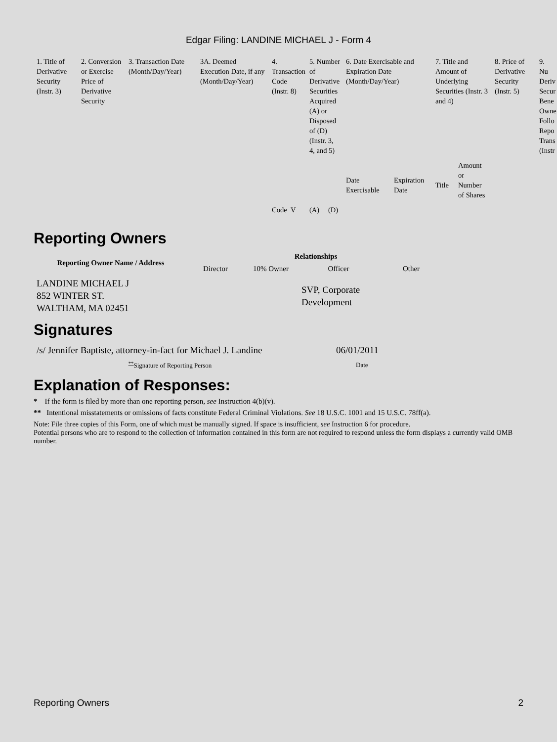Edgar Filing: LANDINE MICHAEL J - Form 4
| 1. Title of Derivative Security (Instr. 3) | 2. Conversion or Exercise Price of Derivative Security | 3. Transaction Date (Month/Day/Year) | 3A. Deemed Execution Date, if any (Month/Day/Year) | 4. Transaction Code (Instr. 8) | | 5. Number of Derivative Securities Acquired (A) or Disposed of (D) (Instr. 3, 4, and 5) | | 6. Date Exercisable and Expiration Date (Month/Day/Year) | | 7. Title and Amount of Underlying Securities (Instr. 3 and 4) | | 8. Price of Derivative Security (Instr. 5) | 9. Nu Deriv Secur Bene Owne Follo Repo Trans (Instr |
| | | | | Code | V | (A) | (D) | Date Exercisable | Expiration Date | Title | Amount or Number of Shares | | |
Reporting Owners
| Reporting Owner Name / Address | Relationships | | | |
| --- | --- | --- | --- | --- |
| | Director | 10% Owner | Officer | Other |
| LANDINE MICHAEL J 852 WINTER ST. WALTHAM, MA 02451 | | | SVP, Corporate Development | |
Signatures
| /s/ Jennifer Baptiste, attorney-in-fact for Michael J. Landine | 06/01/2011 |
| <sup>**</sup> Signature of Reporting Person | Date |
Explanation of Responses:
* If the form is filed by more than one reporting person, see Instruction 4(b)(v).
** Intentional misstatements or omissions of facts constitute Federal Criminal Violations. See 18 U.S.C. 1001 and 15 U.S.C. 78ff(a).
Note: File three copies of this Form, one of which must be manually signed. If space is insufficient, see Instruction 6 for procedure.
Potential persons who are to respond to the collection of information contained in this form are not required to respond unless the form displays a currently valid OMB number.
Reporting Owners 2